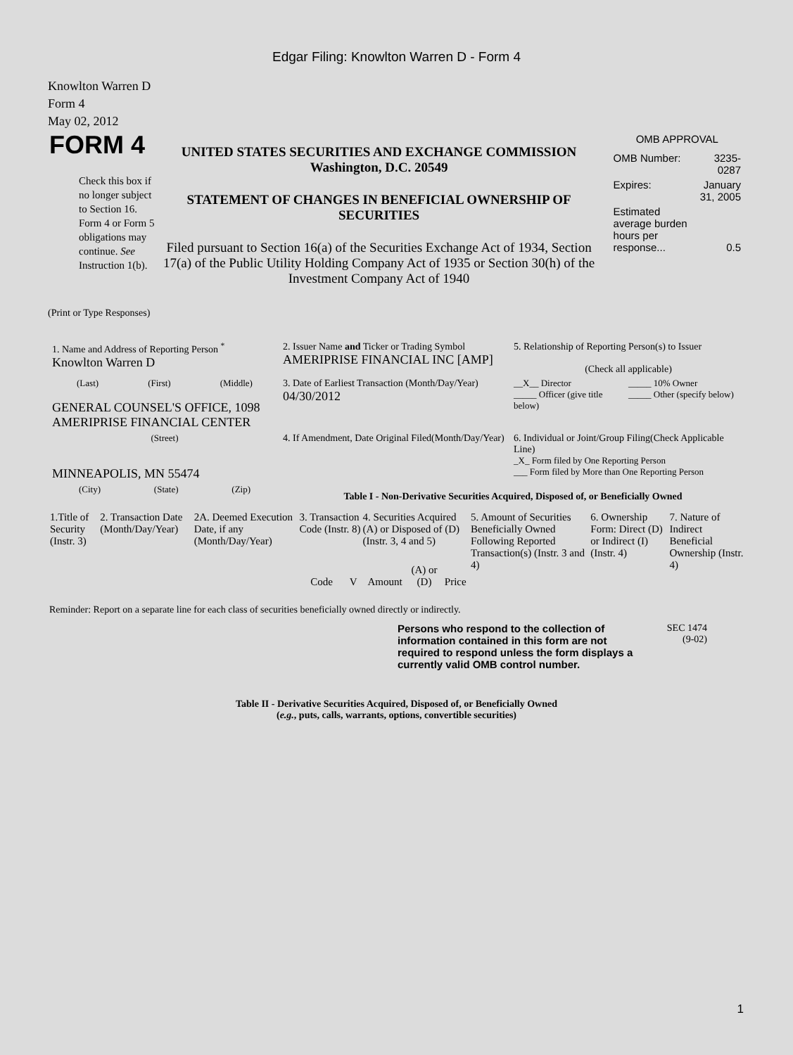Edgar Filing: Knowlton Warren D - Form 4
Knowlton Warren D
Form 4
May 02, 2012
FORM 4
Check this box if no longer subject to Section 16. Form 4 or Form 5 obligations may continue. See Instruction 1(b).
UNITED STATES SECURITIES AND EXCHANGE COMMISSION
Washington, D.C. 20549
STATEMENT OF CHANGES IN BENEFICIAL OWNERSHIP OF SECURITIES
Filed pursuant to Section 16(a) of the Securities Exchange Act of 1934, Section 17(a) of the Public Utility Holding Company Act of 1935 or Section 30(h) of the Investment Company Act of 1940
OMB APPROVAL
| OMB Number: | 3235-0287 |
| Expires: | January 31, 2005 |
| Estimated average burden hours per response... | 0.5 |
(Print or Type Responses)
| 1. Name and Address of Reporting Person <sup>*</sup> Knowlton Warren D | 2. Issuer Name and Ticker or Trading Symbol AMERIPRISE FINANCIAL INC [AMP] | 5. Relationship of Reporting Person(s) to Issuer (Check all applicable) |
| (Last) (First) (Middle) GENERAL COUNSEL'S OFFICE, 1098 AMERIPRISE FINANCIAL CENTER | 3. Date of Earliest Transaction (Month/Day/Year) 04/30/2012 | __X__ Director _____ Officer (give title below) _____ 10% Owner _____ Other (specify below) |
| (Street) MINNEAPOLIS, MN 55474 | 4. If Amendment, Date Original Filed(Month/Day/Year) | 6. Individual or Joint/Group Filing(Check Applicable Line) _X_ Form filed by One Reporting Person ___ Form filed by More than One Reporting Person |
| (City) (State) (Zip) | Table I - Non-Derivative Securities Acquired, Disposed of, or Beneficially Owned | |
| 1.Title of Security (Instr. 3) | 2. Transaction Date (Month/Day/Year) | 2A. Deemed Execution Date, if any (Month/Day/Year) | 3. Transaction Code (Instr. 8) | | 4. Securities Acquired (A) or Disposed of (D) (Instr. 3, 4 and 5) | | | 5. Amount of Securities Beneficially Owned Following Reported Transaction(s) (Instr. 3 and 4) | 6. Ownership Form: Direct (D) or Indirect (I) (Instr. 4) | 7. Nature of Indirect Beneficial Ownership (Instr. 4) |
| --- | --- | --- | --- | --- | --- | --- | --- | --- | --- | --- |
| | | | Code | V | Amount | (A) or (D) | Price | | | |
Reminder: Report on a separate line for each class of securities beneficially owned directly or indirectly.
Persons who respond to the collection of information contained in this form are not required to respond unless the form displays a currently valid OMB control number.
SEC 1474
(9-02)
Table II - Derivative Securities Acquired, Disposed of, or Beneficially Owned
(e.g., puts, calls, warrants, options, convertible securities)
1